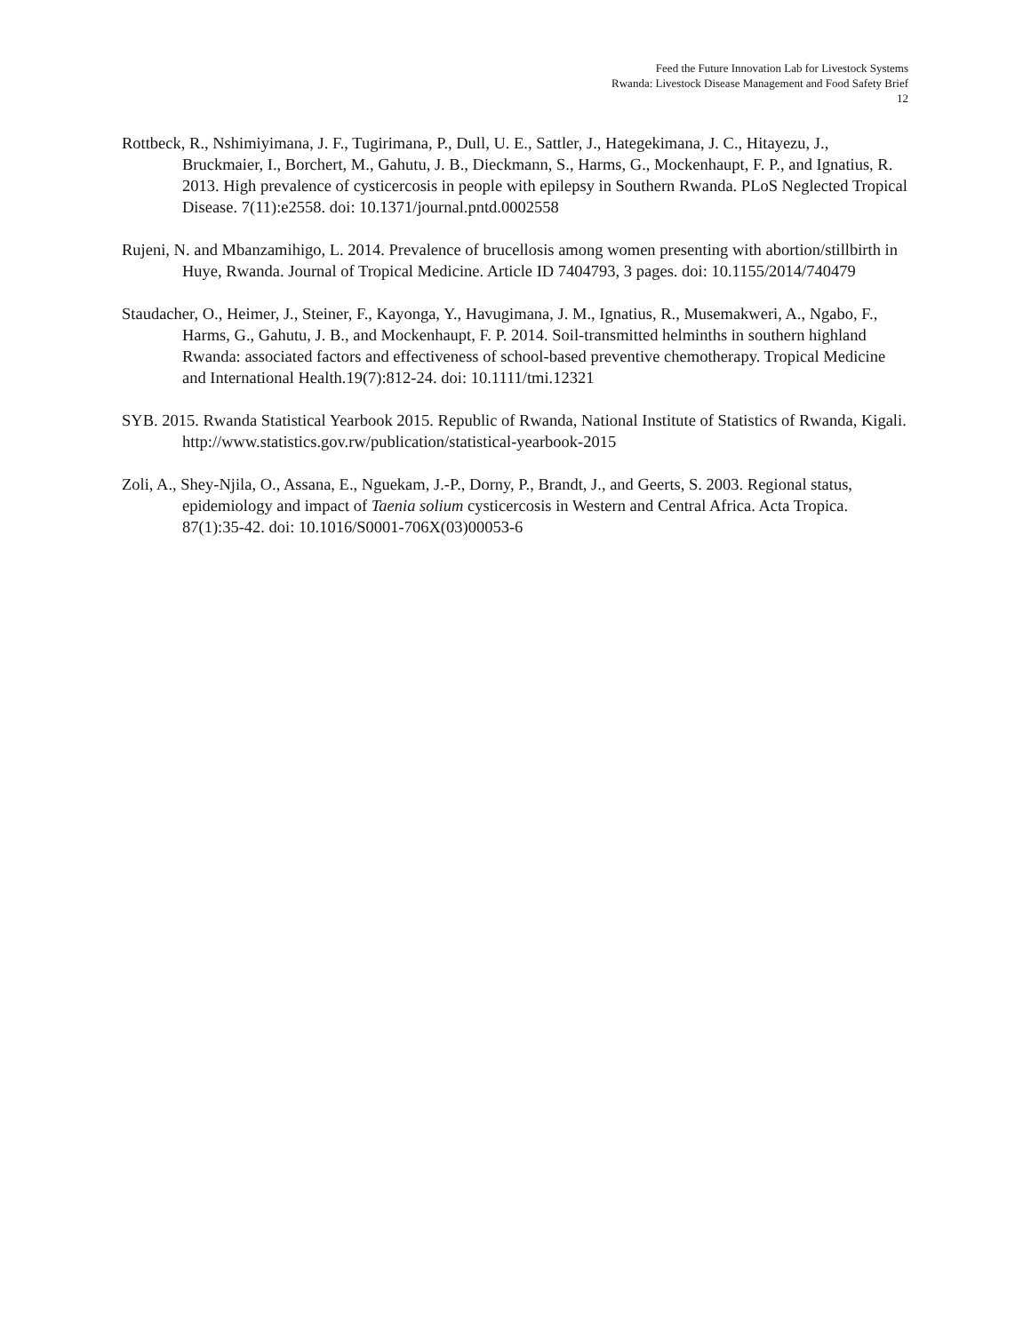Feed the Future Innovation Lab for Livestock Systems
Rwanda: Livestock Disease Management and Food Safety Brief
12
Rottbeck, R., Nshimiyimana, J. F., Tugirimana, P., Dull, U. E., Sattler, J., Hategekimana, J. C., Hitayezu, J., Bruckmaier, I., Borchert, M., Gahutu, J. B., Dieckmann, S., Harms, G., Mockenhaupt, F. P., and Ignatius, R. 2013. High prevalence of cysticercosis in people with epilepsy in Southern Rwanda. PLoS Neglected Tropical Disease. 7(11):e2558. doi: 10.1371/journal.pntd.0002558
Rujeni, N. and Mbanzamihigo, L. 2014. Prevalence of brucellosis among women presenting with abortion/stillbirth in Huye, Rwanda. Journal of Tropical Medicine. Article ID 7404793, 3 pages. doi: 10.1155/2014/740479
Staudacher, O., Heimer, J., Steiner, F., Kayonga, Y., Havugimana, J. M., Ignatius, R., Musemakweri, A., Ngabo, F., Harms, G., Gahutu, J. B., and Mockenhaupt, F. P. 2014. Soil-transmitted helminths in southern highland Rwanda: associated factors and effectiveness of school-based preventive chemotherapy. Tropical Medicine and International Health.19(7):812-24. doi: 10.1111/tmi.12321
SYB. 2015. Rwanda Statistical Yearbook 2015. Republic of Rwanda, National Institute of Statistics of Rwanda, Kigali. http://www.statistics.gov.rw/publication/statistical-yearbook-2015
Zoli, A., Shey-Njila, O., Assana, E., Nguekam, J.-P., Dorny, P., Brandt, J., and Geerts, S. 2003. Regional status, epidemiology and impact of Taenia solium cysticercosis in Western and Central Africa. Acta Tropica. 87(1):35-42. doi: 10.1016/S0001-706X(03)00053-6